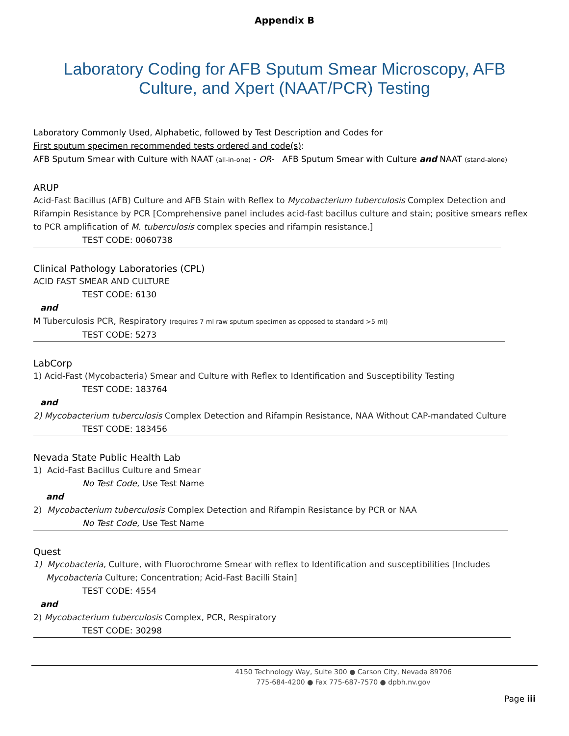Appendix B
Laboratory Coding for AFB Sputum Smear Microscopy, AFB Culture, and Xpert (NAAT/PCR) Testing
Laboratory Commonly Used, Alphabetic, followed by Test Description and Codes for
First sputum specimen recommended tests ordered and code(s):
AFB Sputum Smear with Culture with NAAT (all-in-one) - OR- AFB Sputum Smear with Culture and NAAT (stand-alone)
ARUP
Acid-Fast Bacillus (AFB) Culture and AFB Stain with Reflex to Mycobacterium tuberculosis Complex Detection and Rifampin Resistance by PCR [Comprehensive panel includes acid-fast bacillus culture and stain; positive smears reflex to PCR amplification of M. tuberculosis complex species and rifampin resistance.]
TEST CODE: 0060738
Clinical Pathology Laboratories (CPL)
ACID FAST SMEAR AND CULTURE
TEST CODE: 6130
and
M Tuberculosis PCR, Respiratory (requires 7 ml raw sputum specimen as opposed to standard >5 ml)
TEST CODE: 5273
LabCorp
1) Acid-Fast (Mycobacteria) Smear and Culture with Reflex to Identification and Susceptibility Testing
TEST CODE: 183764
and
2) Mycobacterium tuberculosis Complex Detection and Rifampin Resistance, NAA Without CAP-mandated Culture
TEST CODE: 183456
Nevada State Public Health Lab
1) Acid-Fast Bacillus Culture and Smear
No Test Code, Use Test Name
and
2) Mycobacterium tuberculosis Complex Detection and Rifampin Resistance by PCR or NAA
No Test Code, Use Test Name
Quest
1) Mycobacteria, Culture, with Fluorochrome Smear with reflex to Identification and susceptibilities [Includes Mycobacteria Culture; Concentration; Acid-Fast Bacilli Stain]
TEST CODE: 4554
and
2) Mycobacterium tuberculosis Complex, PCR, Respiratory
TEST CODE: 30298
4150 Technology Way, Suite 300 ● Carson City, Nevada 89706
775-684-4200 ● Fax 775-687-7570 ● dpbh.nv.gov
Page iii